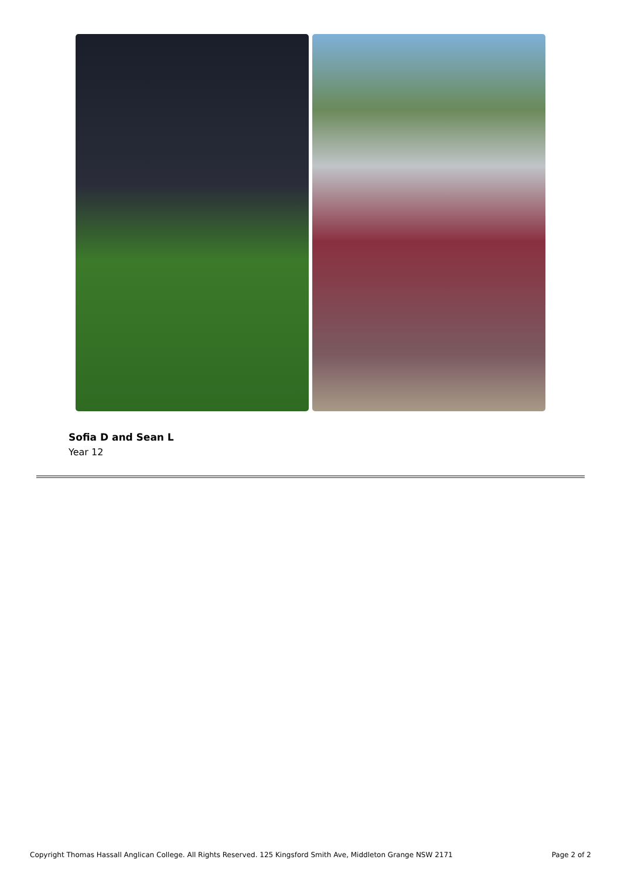Sofia D and Sean L
Year 12
Copyright Thomas Hassall Anglican College. All Rights Reserved. 125 Kingsford Smith Ave, Middleton Grange NSW 2171 Page 2 of 2